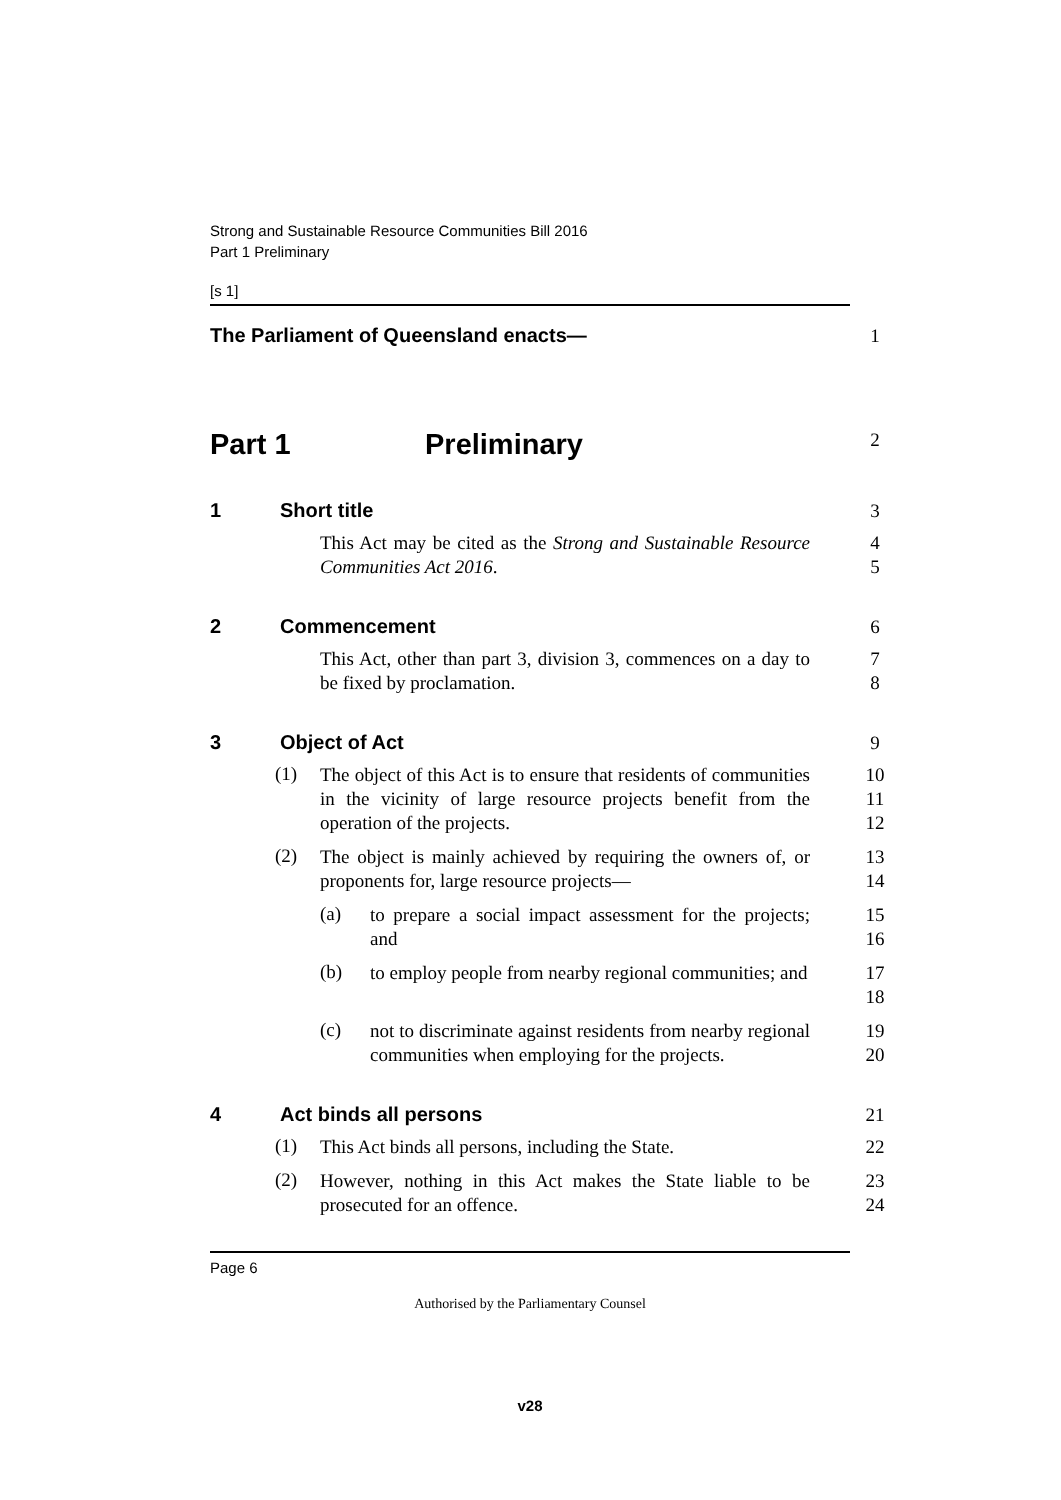Strong and Sustainable Resource Communities Bill 2016
Part 1 Preliminary
[s 1]
The Parliament of Queensland enacts—
1
Part 1 Preliminary
2
1 Short title
3
This Act may be cited as the Strong and Sustainable Resource Communities Act 2016.
4
5
2 Commencement
6
This Act, other than part 3, division 3, commences on a day to be fixed by proclamation.
7
8
3 Object of Act
9
(1)
The object of this Act is to ensure that residents of communities in the vicinity of large resource projects benefit from the operation of the projects.
10
11
12
(2)
The object is mainly achieved by requiring the owners of, or proponents for, large resource projects—
13
14
(a)
to prepare a social impact assessment for the projects; and
15
16
(b)
to employ people from nearby regional communities; and
17
18
(c)
not to discriminate against residents from nearby regional communities when employing for the projects.
19
20
4 Act binds all persons
21
(1)
This Act binds all persons, including the State.
22
(2)
However, nothing in this Act makes the State liable to be prosecuted for an offence.
23
24
Page 6
Authorised by the Parliamentary Counsel
v28